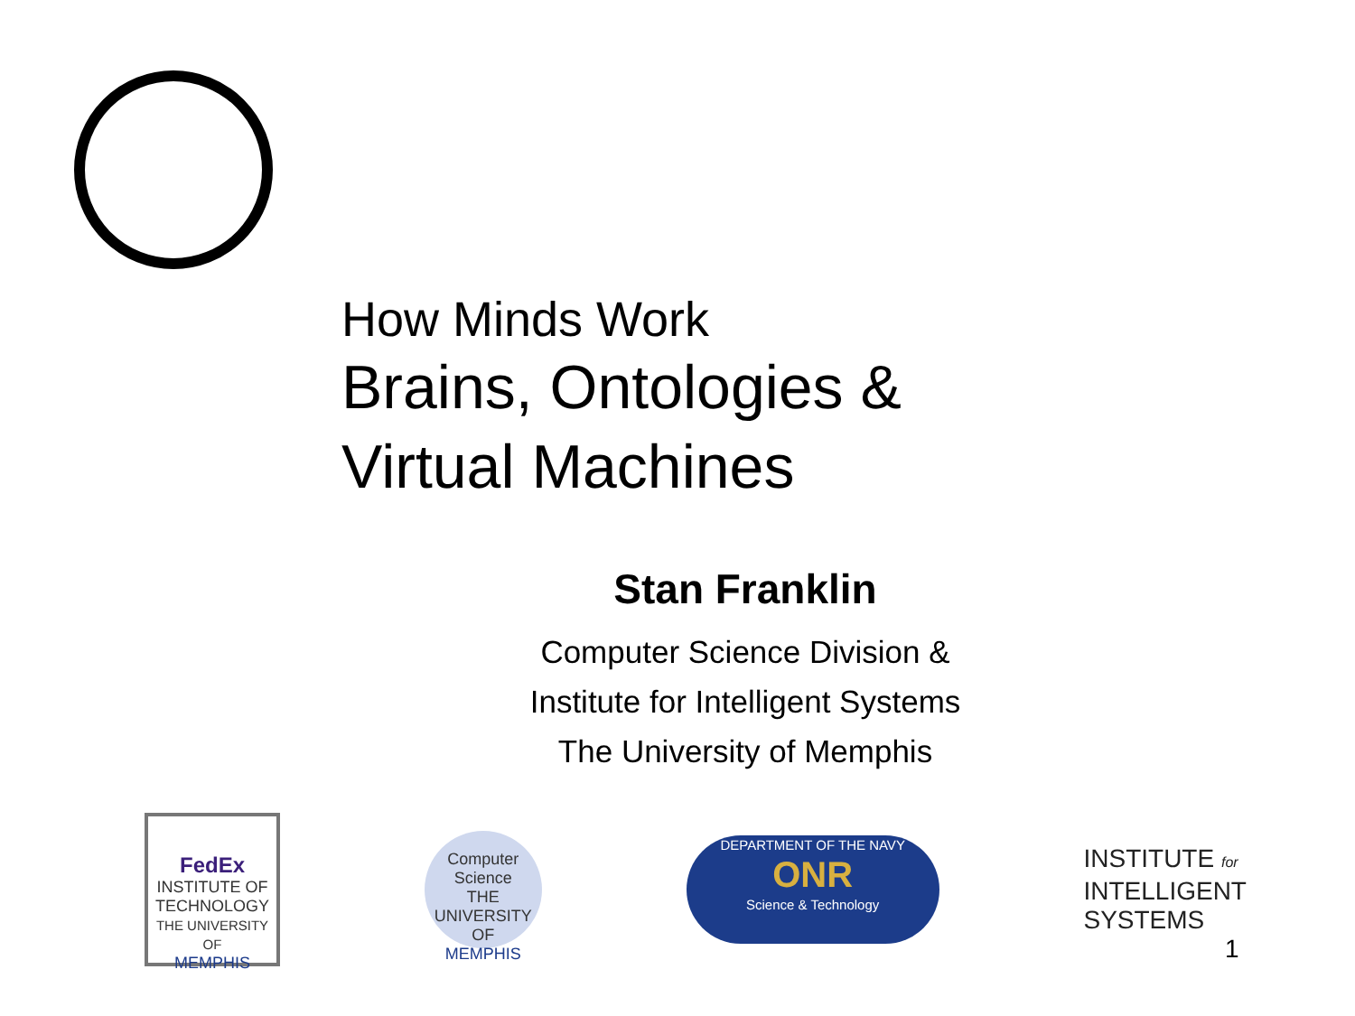How Minds Work
Brains, Ontologies &
Virtual Machines
Stan Franklin
Computer Science Division &
Institute for Intelligent Systems
The University of Memphis
FedEx
INSTITUTE OF TECHNOLOGY
THE UNIVERSITY OF
MEMPHIS
Computer Science
THE UNIVERSITY OF
MEMPHIS
DEPARTMENT OF THE NAVY
ONR
Science & Technology
INSTITUTE for
INTELLIGENT
SYSTEMS
1